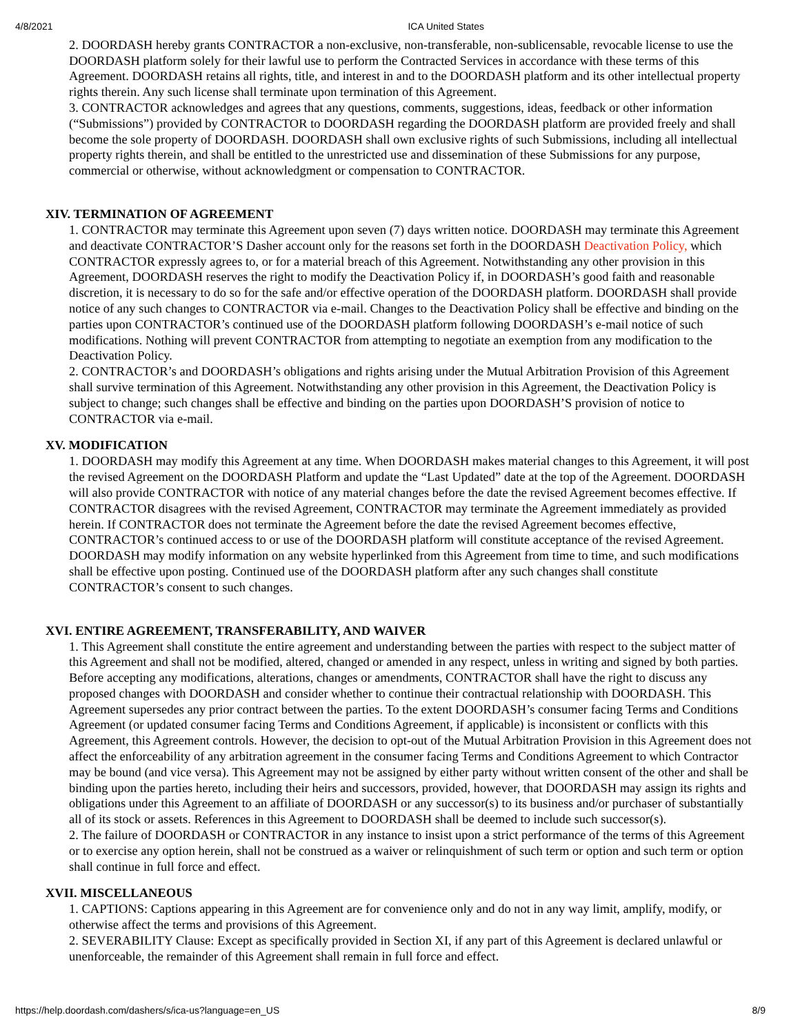4/8/2021 ICA United States
2. DOORDASH hereby grants CONTRACTOR a non-exclusive, non-transferable, non-sublicensable, revocable license to use the DOORDASH platform solely for their lawful use to perform the Contracted Services in accordance with these terms of this Agreement. DOORDASH retains all rights, title, and interest in and to the DOORDASH platform and its other intellectual property rights therein. Any such license shall terminate upon termination of this Agreement.
3. CONTRACTOR acknowledges and agrees that any questions, comments, suggestions, ideas, feedback or other information (“Submissions”) provided by CONTRACTOR to DOORDASH regarding the DOORDASH platform are provided freely and shall become the sole property of DOORDASH. DOORDASH shall own exclusive rights of such Submissions, including all intellectual property rights therein, and shall be entitled to the unrestricted use and dissemination of these Submissions for any purpose, commercial or otherwise, without acknowledgment or compensation to CONTRACTOR.
XIV. TERMINATION OF AGREEMENT
1. CONTRACTOR may terminate this Agreement upon seven (7) days written notice. DOORDASH may terminate this Agreement and deactivate CONTRACTOR’S Dasher account only for the reasons set forth in the DOORDASH Deactivation Policy, which CONTRACTOR expressly agrees to, or for a material breach of this Agreement. Notwithstanding any other provision in this Agreement, DOORDASH reserves the right to modify the Deactivation Policy if, in DOORDASH’s good faith and reasonable discretion, it is necessary to do so for the safe and/or effective operation of the DOORDASH platform. DOORDASH shall provide notice of any such changes to CONTRACTOR via e-mail. Changes to the Deactivation Policy shall be effective and binding on the parties upon CONTRACTOR’s continued use of the DOORDASH platform following DOORDASH’s e-mail notice of such modifications. Nothing will prevent CONTRACTOR from attempting to negotiate an exemption from any modification to the Deactivation Policy.
2. CONTRACTOR’s and DOORDASH’s obligations and rights arising under the Mutual Arbitration Provision of this Agreement shall survive termination of this Agreement. Notwithstanding any other provision in this Agreement, the Deactivation Policy is subject to change; such changes shall be effective and binding on the parties upon DOORDASH’S provision of notice to CONTRACTOR via e-mail.
XV. MODIFICATION
1. DOORDASH may modify this Agreement at any time. When DOORDASH makes material changes to this Agreement, it will post the revised Agreement on the DOORDASH Platform and update the “Last Updated” date at the top of the Agreement. DOORDASH will also provide CONTRACTOR with notice of any material changes before the date the revised Agreement becomes effective. If CONTRACTOR disagrees with the revised Agreement, CONTRACTOR may terminate the Agreement immediately as provided herein. If CONTRACTOR does not terminate the Agreement before the date the revised Agreement becomes effective, CONTRACTOR’s continued access to or use of the DOORDASH platform will constitute acceptance of the revised Agreement. DOORDASH may modify information on any website hyperlinked from this Agreement from time to time, and such modifications shall be effective upon posting. Continued use of the DOORDASH platform after any such changes shall constitute CONTRACTOR’s consent to such changes.
XVI. ENTIRE AGREEMENT, TRANSFERABILITY, AND WAIVER
1. This Agreement shall constitute the entire agreement and understanding between the parties with respect to the subject matter of this Agreement and shall not be modified, altered, changed or amended in any respect, unless in writing and signed by both parties. Before accepting any modifications, alterations, changes or amendments, CONTRACTOR shall have the right to discuss any proposed changes with DOORDASH and consider whether to continue their contractual relationship with DOORDASH. This Agreement supersedes any prior contract between the parties. To the extent DOORDASH’s consumer facing Terms and Conditions Agreement (or updated consumer facing Terms and Conditions Agreement, if applicable) is inconsistent or conflicts with this Agreement, this Agreement controls. However, the decision to opt-out of the Mutual Arbitration Provision in this Agreement does not affect the enforceability of any arbitration agreement in the consumer facing Terms and Conditions Agreement to which Contractor may be bound (and vice versa). This Agreement may not be assigned by either party without written consent of the other and shall be binding upon the parties hereto, including their heirs and successors, provided, however, that DOORDASH may assign its rights and obligations under this Agreement to an affiliate of DOORDASH or any successor(s) to its business and/or purchaser of substantially all of its stock or assets. References in this Agreement to DOORDASH shall be deemed to include such successor(s).
2. The failure of DOORDASH or CONTRACTOR in any instance to insist upon a strict performance of the terms of this Agreement or to exercise any option herein, shall not be construed as a waiver or relinquishment of such term or option and such term or option shall continue in full force and effect.
XVII. MISCELLANEOUS
1. CAPTIONS: Captions appearing in this Agreement are for convenience only and do not in any way limit, amplify, modify, or otherwise affect the terms and provisions of this Agreement.
2. SEVERABILITY Clause: Except as specifically provided in Section XI, if any part of this Agreement is declared unlawful or unenforceable, the remainder of this Agreement shall remain in full force and effect.
https://help.doordash.com/dashers/s/ica-us?language=en_US 8/9